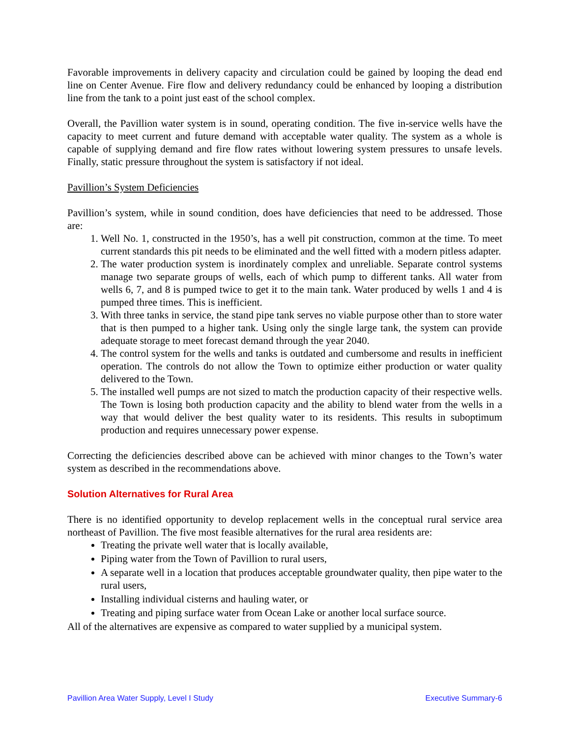Favorable improvements in delivery capacity and circulation could be gained by looping the dead end line on Center Avenue. Fire flow and delivery redundancy could be enhanced by looping a distribution line from the tank to a point just east of the school complex.
Overall, the Pavillion water system is in sound, operating condition. The five in-service wells have the capacity to meet current and future demand with acceptable water quality. The system as a whole is capable of supplying demand and fire flow rates without lowering system pressures to unsafe levels. Finally, static pressure throughout the system is satisfactory if not ideal.
Pavillion’s System Deficiencies
Pavillion’s system, while in sound condition, does have deficiencies that need to be addressed. Those are:
1. Well No. 1, constructed in the 1950’s, has a well pit construction, common at the time. To meet current standards this pit needs to be eliminated and the well fitted with a modern pitless adapter.
2. The water production system is inordinately complex and unreliable. Separate control systems manage two separate groups of wells, each of which pump to different tanks. All water from wells 6, 7, and 8 is pumped twice to get it to the main tank. Water produced by wells 1 and 4 is pumped three times. This is inefficient.
3. With three tanks in service, the stand pipe tank serves no viable purpose other than to store water that is then pumped to a higher tank. Using only the single large tank, the system can provide adequate storage to meet forecast demand through the year 2040.
4. The control system for the wells and tanks is outdated and cumbersome and results in inefficient operation. The controls do not allow the Town to optimize either production or water quality delivered to the Town.
5. The installed well pumps are not sized to match the production capacity of their respective wells. The Town is losing both production capacity and the ability to blend water from the wells in a way that would deliver the best quality water to its residents. This results in suboptimum production and requires unnecessary power expense.
Correcting the deficiencies described above can be achieved with minor changes to the Town’s water system as described in the recommendations above.
Solution Alternatives for Rural Area
There is no identified opportunity to develop replacement wells in the conceptual rural service area northeast of Pavillion. The five most feasible alternatives for the rural area residents are:
Treating the private well water that is locally available,
Piping water from the Town of Pavillion to rural users,
A separate well in a location that produces acceptable groundwater quality, then pipe water to the rural users,
Installing individual cisterns and hauling water, or
Treating and piping surface water from Ocean Lake or another local surface source.
All of the alternatives are expensive as compared to water supplied by a municipal system.
Pavillion Area Water Supply, Level I Study Executive Summary-6